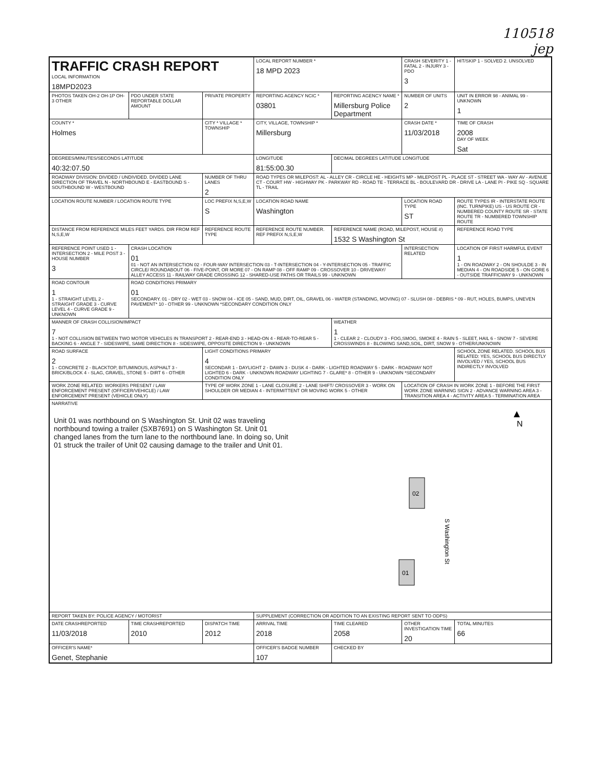110518
jep
| TRAFFIC CRASH REPORT LOCAL INFORMATION 18MPD2023 | | | LOCAL REPORT NUMBER * 18 MPD 2023 | | CRASH SEVERITY 1 - FATAL 2 - INJURY 3 - PDO 3 | HIT/SKIP 1 - SOLVED 2. UNSOLVED |
| PHOTOS TAKEN OH-2 OH-1P OH-3 OTHER | PDO UNDER STATE REPORTABLE DOLLAR AMOUNT | PRIVATE PROPERTY | REPORTING AGENCY NCIC * 03801 | REPORTING AGENCY NAME * Millersburg Police Department | NUMBER OF UNITS 2 | UNIT IN ERROR 98 - ANIMAL 99 - UNKNOWN 1 |
| COUNTY * Holmes | | CITY * VILLAGE * TOWNSHIP | CITY, VILLAGE, TOWNSHIP * Millersburg | | CRASH DATE * 11/03/2018 | TIME OF CRASH 2008 DAY OF WEEK Sat |
| DEGREES/MINUTES/SECONDS LATITUDE 40:32:07.50 | | | LONGITUDE 81:55:00.30 | DECIMAL DEGREES LATITUDE LONGITUDE | | |
| ROADWAY DIVISION: DIVIDED / UNDIVIDED. DIVIDED LANE DIRECTION OF TRAVEL N - NORTHBOUND E - EASTBOUND S - SOUTHBOUND W - WESTBOUND | | NUMBER OF THRU LANES 2 | ROAD TYPES OR MILEPOST: AL - ALLEY CR - CIRCLE HE - HEIGHTS MP - MILEPOST PL - PLACE ST - STREET WA - WAY AV - AVENUE CT - COURT HW - HIGHWAY PK - PARKWAY RD - ROAD TE - TERRACE BL - BOULEVARD DR - DRIVE LA - LANE PI - PIKE SQ - SQUARE TL - TRAIL | | | |
| LOCATION ROUTE NUMBER / LOCATION ROUTE TYPE | | LOC PREFIX N,S,E,W S | LOCATION ROAD NAME Washington | | LOCATION ROAD TYPE ST | ROUTE TYPES IR - INTERSTATE ROUTE (INC. TURNPIKE) US - US ROUTE CR - NUMBERED COUNTY ROUTE SR - STATE ROUTE TR - NUMBERED TOWNSHIP ROUTE |
| DISTANCE FROM REFERENCE MILES FEET YARDS. DIR FROM REF N,S,E,W | | REFERENCE ROUTE TYPE | REFERENCE ROUTE NUMBER. REF PREFIX N,S,E,W | REFERENCE NAME (ROAD, MILEPOST, HOUSE #) 1532 S Washington St | | REFERENCE ROAD TYPE |
| REFERENCE POINT USED 1 - INTERSECTION 2 - MILE POST 3 - HOUSE NUMBER 3 | CRASH LOCATION 01 01 - NOT AN INTERSECTION 02 - FOUR-WAY INTERSECTION 03 - T-INTERSECTION 04 - Y-INTERSECTION 05 - TRAFFIC CIRCLE/ ROUNDABOUT 06 - FIVE-POINT, OR MORE 07 - ON RAMP 08 - OFF RAMP 09 - CROSSOVER 10 - DRIVEWAY/ ALLEY ACCESS 11 - RAILWAY GRADE CROSSING 12 - SHARED-USE PATHS OR TRAILS 99 - UNKNOWN | | | | INTERSECTION RELATED | LOCATION OF FIRST HARMFUL EVENT 1 1 - ON ROADWAY 2 - ON SHOULDE 3 - IN MEDIAN 4 - ON ROADSIDE 5 - ON GORE 6 - OUTSIDE TRAFFICWAY 9 - UNKNOWN |
| ROAD CONTOUR 1 1 - STRAIGHT LEVEL 2 - STRAIGHT GRADE 3 - CURVE LEVEL 4 - CURVE GRADE 9 - UNKNOWN | ROAD CONDITIONS PRIMARY 01 SECONDARY. 01 - DRY 02 - WET 03 - SNOW 04 - ICE 05 - SAND, MUD, DIRT, OIL, GRAVEL 06 - WATER (STANDING, MOVING) 07 - SLUSH 08 - DEBRIS * 09 - RUT, HOLES, BUMPS, UNEVEN PAVEMENT* 10 - OTHER 99 - UNKNOWN *SECONDARY CONDITION ONLY | | | | | |
| MANNER OF CRASH COLLISION/IMPACT 7 1 - NOT COLLISION BETWEEN TWO MOTOR VEHICLES IN TRANSPORT 2 - REAR-END 3 - HEAD-ON 4 - REAR-TO-REAR 5 - BACKING 6 - ANGLE 7 - SIDESWIPE, SAME DIRECTION 8 - SIDESWIPE, OPPOSITE DIRECTION 9 - UNKNOWN | | | | WEATHER 1 1 - CLEAR 2 - CLOUDY 3 - FOG,SMOG, SMOKE 4 - RAIN 5 - SLEET, HAIL 6 - SNOW 7 - SEVERE CROSSWINDS 8 - BLOWING SAND,SOIL, DIRT, SNOW 9 - OTHER/UNKNOWN | | |
| ROAD SURFACE 2 1 - CONCRETE 2 - BLACKTOP, BITUMINOUS, ASPHALT 3 - BRICK/BLOCK 4 - SLAG, GRAVEL, STONE 5 - DIRT 6 - OTHER | | LIGHT CONDITIONS PRIMARY 4 SECONDAR 1 - DAYLIGHT 2 - DAWN 3 - DUSK 4 - DARK - LIGHTED ROADWAY 5 - DARK - ROADWAY NOT LIGHTED 6 - DARK - UNKNOWN ROADWAY LIGHTING 7 - GLARE* 8 - OTHER 9 - UNKNOWN *SECONDARY CONDITION ONLY | | | | SCHOOL ZONE RELATED. SCHOOL BUS RELATED: YES, SCHOOL BUS DIRECTLY INVOLVED / YES, SCHOOL BUS INDIRECTLY INVOLVED |
| WORK ZONE RELATED: WORKERS PRESENT / LAW ENFORCEMENT PRESENT (OFFICER/VEHICLE) / LAW ENFORCEMENT PRESENT (VEHICLE ONLY) | | TYPE OF WORK ZONE 1 - LANE CLOSURE 2 - LANE SHIFT/ CROSSOVER 3 - WORK ON SHOULDER OR MEDIAN 4 - INTERMITTENT OR MOVING WORK 5 - OTHER | | | LOCATION OF CRASH IN WORK ZONE 1 - BEFORE THE FIRST WORK ZONE WARNING SIGN 2 - ADVANCE WARNING AREA 3 - TRANSITION AREA 4 - ACTIVITY AREA 5 - TERMINATION AREA | |
| NARRATIVE Unit 01 was northbound on S Washington St. Unit 02 was traveling northbound towing a trailer (SXB7691) on S Washington St. Unit 01 changed lanes from the turn lane to the northbound lane. In doing so, Unit 01 struck the trailer of Unit 02 causing damage to the trailer and Unit 01. N 02 01 S Washington St | | | | | | |
| REPORT TAKEN BY: POLICE AGENCY / MOTORIST | | | SUPPLEMENT (CORRECTION OR ADDITION TO AN EXISTING REPORT SENT TO ODPS) | | | |
| DATE CRASHREPORTED 11/03/2018 | TIME CRASHREPORTED 2010 | DISPATCH TIME 2012 | ARRIVAL TIME 2018 | TIME CLEARED 2058 | OTHER INVESTIGATION TIME 20 | TOTAL MINUTES 66 |
| OFFICER'S NAME* Genet, Stephanie | | | OFFICER'S BADGE NUMBER 107 | CHECKED BY | | |